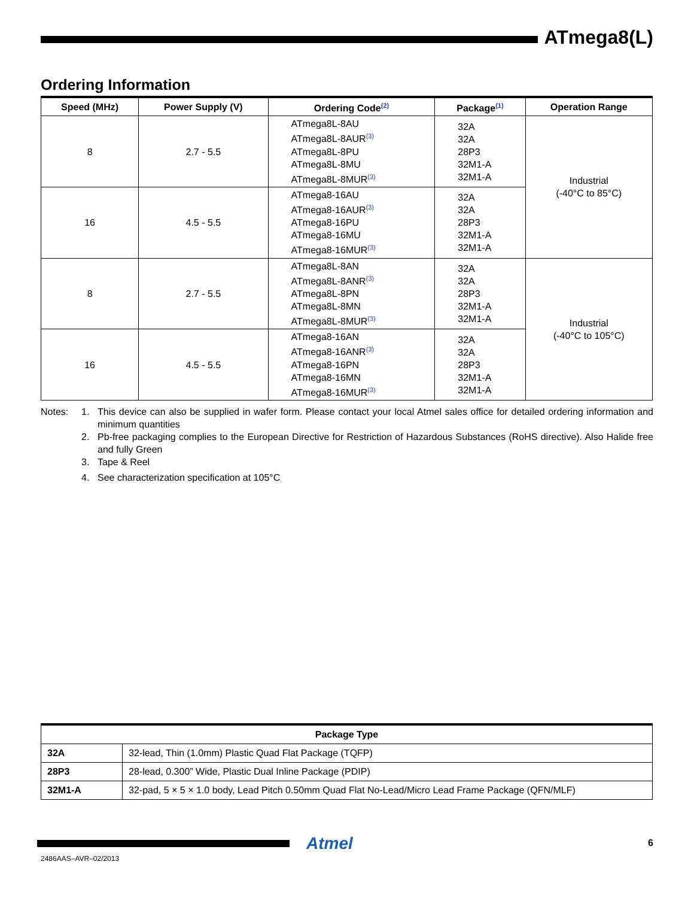ATmega8(L)
Ordering Information
| Speed (MHz) | Power Supply (V) | Ordering Code<sup>(2)</sup> | Package<sup>(1)</sup> | Operation Range |
| --- | --- | --- | --- | --- |
| 8 | 2.7 - 5.5 | ATmega8L-8AU ATmega8L-8AUR<sup>(3)</sup> ATmega8L-8PU ATmega8L-8MU ATmega8L-8MUR<sup>(3)</sup> | 32A 32A 28P3 32M1-A 32M1-A | Industrial (-40°C to 85°C) |
| 16 | 4.5 - 5.5 | ATmega8-16AU ATmega8-16AUR<sup>(3)</sup> ATmega8-16PU ATmega8-16MU ATmega8-16MUR<sup>(3)</sup> | 32A 32A 28P3 32M1-A 32M1-A | |
| 8 | 2.7 - 5.5 | ATmega8L-8AN ATmega8L-8ANR<sup>(3)</sup> ATmega8L-8PN ATmega8L-8MN ATmega8L-8MUR<sup>(3)</sup> | 32A 32A 28P3 32M1-A 32M1-A | Industrial (-40°C to 105°C) |
| 16 | 4.5 - 5.5 | ATmega8-16AN ATmega8-16ANR<sup>(3)</sup> ATmega8-16PN ATmega8-16MN ATmega8-16MUR<sup>(3)</sup> | 32A 32A 28P3 32M1-A 32M1-A | |
Notes: 1. This device can also be supplied in wafer form. Please contact your local Atmel sales office for detailed ordering information and minimum quantities
2. Pb-free packaging complies to the European Directive for Restriction of Hazardous Substances (RoHS directive). Also Halide free and fully Green
3. Tape & Reel
4. See characterization specification at 105°C
| Package Type | |
| --- | --- |
| 32A | 32-lead, Thin (1.0mm) Plastic Quad Flat Package (TQFP) |
| 28P3 | 28-lead, 0.300” Wide, Plastic Dual Inline Package (PDIP) |
| 32M1-A | 32-pad, 5 × 5 × 1.0 body, Lead Pitch 0.50mm Quad Flat No-Lead/Micro Lead Frame Package (QFN/MLF) |
Atmel 6
2486AAS–AVR–02/2013